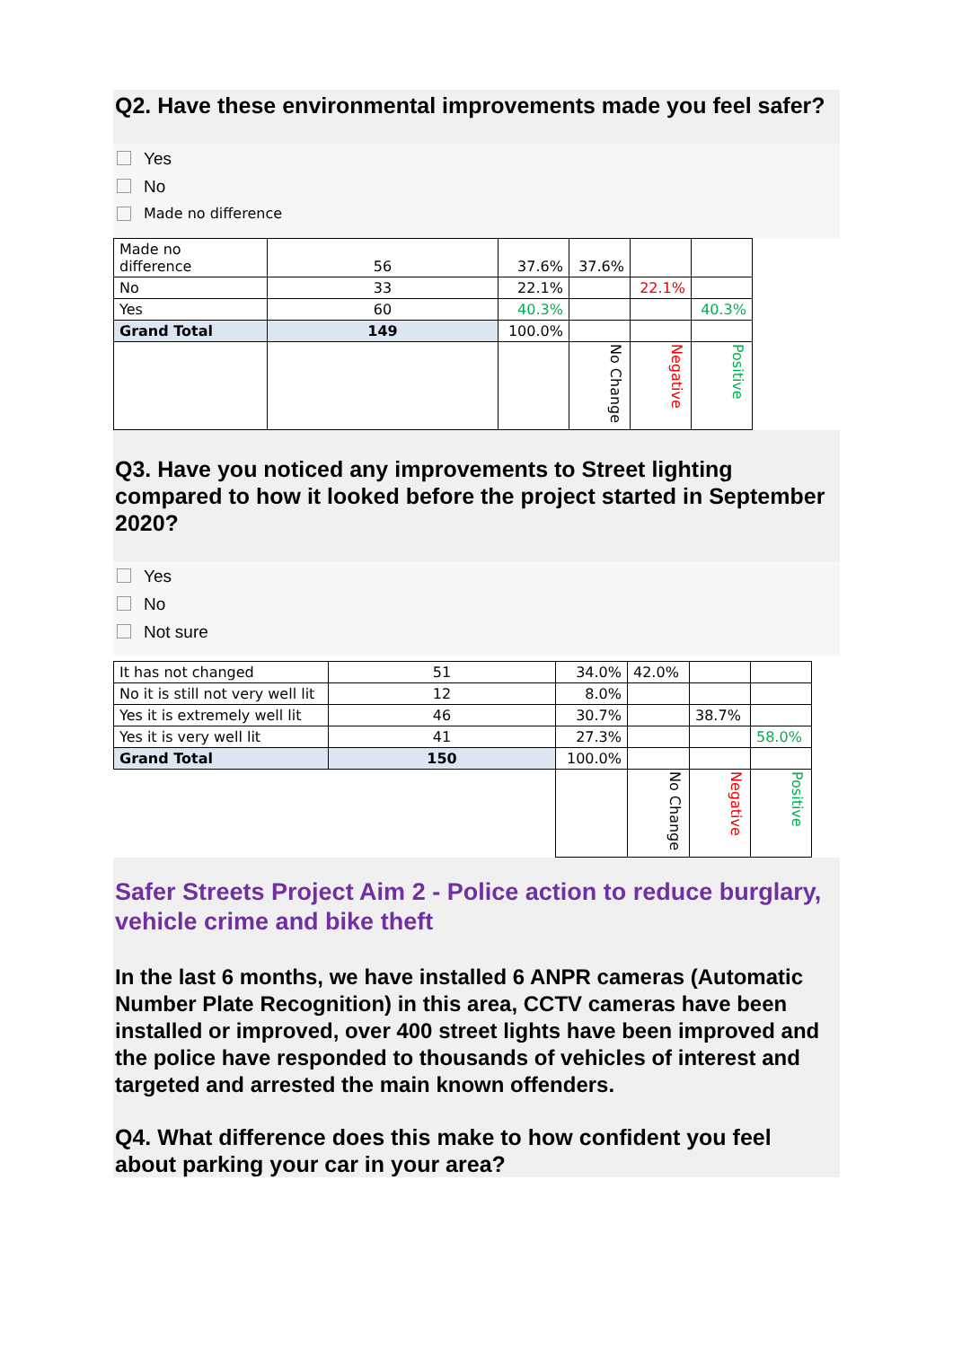Q2. Have these environmental improvements made you feel safer?
Yes
No
Made no difference
| Made no difference | 56 | 37.6% | 37.6% | | |
| No | 33 | 22.1% | | 22.1% | |
| Yes | 60 | 40.3% | | | 40.3% |
| Grand Total | 149 | 100.0% | | | |
| | | | No Change | Negative | Positive |
Q3. Have you noticed any improvements to Street lighting compared to how it looked before the project started in September 2020?
Yes
No
Not sure
| It has not changed | 51 | 34.0% | 42.0% | | |
| No it is still not very well lit | 12 | 8.0% | | | |
| Yes it is extremely well lit | 46 | 30.7% | | 38.7% | |
| Yes it is very well lit | 41 | 27.3% | | | 58.0% |
| Grand Total | 150 | 100.0% | | | |
| | | | No Change | Negative | Positive |
Safer Streets Project Aim 2 - Police action to reduce burglary, vehicle crime and bike theft
In the last 6 months, we have installed 6 ANPR cameras (Automatic Number Plate Recognition) in this area, CCTV cameras have been installed or improved, over 400 street lights have been improved and the police have responded to thousands of vehicles of interest and targeted and arrested the main known offenders.
Q4. What difference does this make to how confident you feel about parking your car in your area?